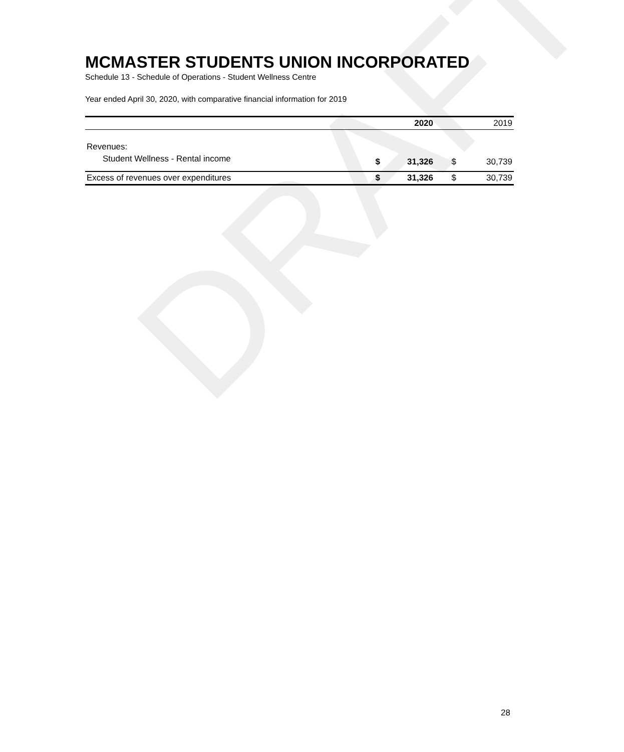DRAFT
MCMASTER STUDENTS UNION INCORPORATED
Schedule 13 - Schedule of Operations - Student Wellness Centre
Year ended April 30, 2020, with comparative financial information for 2019
| | | 2020 | | 2019 |
| --- | --- | --- | --- | --- |
| Revenues: | | | | |
| Student Wellness - Rental income | $ | 31,326 | $ | 30,739 |
| Excess of revenues over expenditures | $ | 31,326 | $ | 30,739 |
28